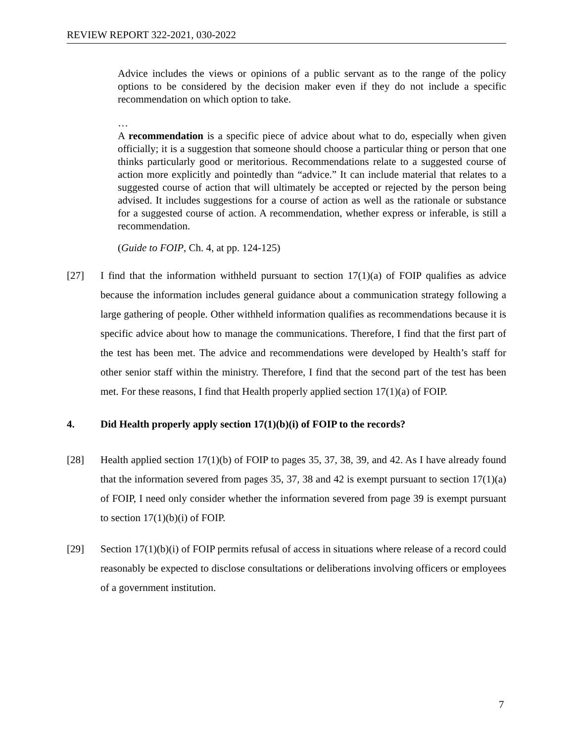REVIEW REPORT 322-2021, 030-2022
Advice includes the views or opinions of a public servant as to the range of the policy options to be considered by the decision maker even if they do not include a specific recommendation on which option to take.
…
A recommendation is a specific piece of advice about what to do, especially when given officially; it is a suggestion that someone should choose a particular thing or person that one thinks particularly good or meritorious. Recommendations relate to a suggested course of action more explicitly and pointedly than “advice.” It can include material that relates to a suggested course of action that will ultimately be accepted or rejected by the person being advised. It includes suggestions for a course of action as well as the rationale or substance for a suggested course of action. A recommendation, whether express or inferable, is still a recommendation.
(Guide to FOIP, Ch. 4, at pp. 124-125)
[27] I find that the information withheld pursuant to section 17(1)(a) of FOIP qualifies as advice because the information includes general guidance about a communication strategy following a large gathering of people. Other withheld information qualifies as recommendations because it is specific advice about how to manage the communications. Therefore, I find that the first part of the test has been met. The advice and recommendations were developed by Health’s staff for other senior staff within the ministry. Therefore, I find that the second part of the test has been met. For these reasons, I find that Health properly applied section 17(1)(a) of FOIP.
4. Did Health properly apply section 17(1)(b)(i) of FOIP to the records?
[28] Health applied section 17(1)(b) of FOIP to pages 35, 37, 38, 39, and 42. As I have already found that the information severed from pages 35, 37, 38 and 42 is exempt pursuant to section 17(1)(a) of FOIP, I need only consider whether the information severed from page 39 is exempt pursuant to section 17(1)(b)(i) of FOIP.
[29] Section 17(1)(b)(i) of FOIP permits refusal of access in situations where release of a record could reasonably be expected to disclose consultations or deliberations involving officers or employees of a government institution.
7